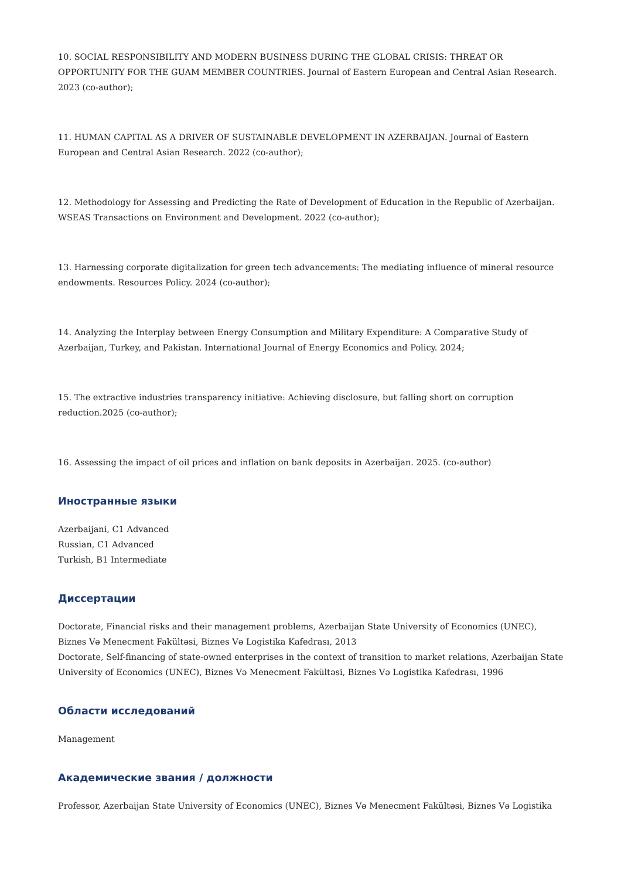10. SOCIAL RESPONSIBILITY AND MODERN BUSINESS DURING THE GLOBAL CRISIS: THREAT OR OPPORTUNITY FOR THE GUAM MEMBER COUNTRIES. Journal of Eastern European and Central Asian Research. 2023 (co-author);
11. HUMAN CAPITAL AS A DRIVER OF SUSTAINABLE DEVELOPMENT IN AZERBAIJAN. Journal of Eastern European and Central Asian Research. 2022 (co-author);
12. Methodology for Assessing and Predicting the Rate of Development of Education in the Republic of Azerbaijan. WSEAS Transactions on Environment and Development. 2022 (co-author);
13. Harnessing corporate digitalization for green tech advancements: The mediating influence of mineral resource endowments. Resources Policy. 2024 (co-author);
14. Analyzing the Interplay between Energy Consumption and Military Expenditure: A Comparative Study of Azerbaijan, Turkey, and Pakistan. International Journal of Energy Economics and Policy. 2024;
15. The extractive industries transparency initiative: Achieving disclosure, but falling short on corruption reduction.2025 (co-author);
16. Assessing the impact of oil prices and inflation on bank deposits in Azerbaijan. 2025. (co-author)
Иностранные языки
Azerbaijani, C1 Advanced
Russian, C1 Advanced
Turkish, B1 Intermediate
Диссертации
Doctorate, Financial risks and their management problems, Azerbaijan State University of Economics (UNEC), Biznes Və Menecment Fakültəsi, Biznes Və Logistika Kafedrası, 2013
Doctorate, Self-financing of state-owned enterprises in the context of transition to market relations, Azerbaijan State University of Economics (UNEC), Biznes Və Menecment Fakültəsi, Biznes Və Logistika Kafedrası, 1996
Области исследований
Management
Академические звания / должности
Professor, Azerbaijan State University of Economics (UNEC), Biznes Və Menecment Fakültəsi, Biznes Və Logistika